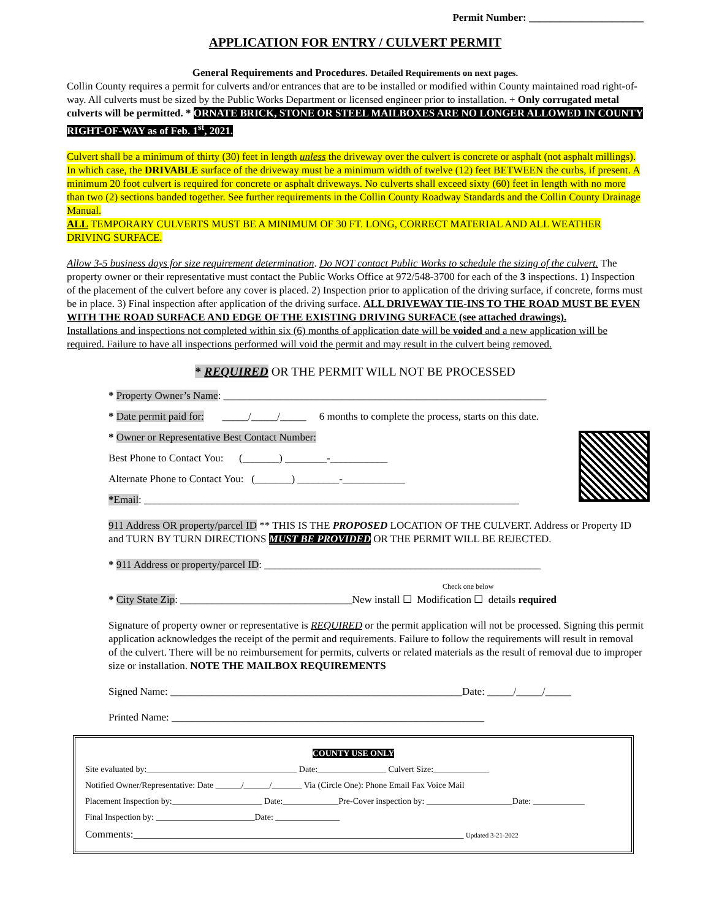Permit Number: ______________________
APPLICATION FOR ENTRY / CULVERT PERMIT
General Requirements and Procedures. Detailed Requirements on next pages.
Collin County requires a permit for culverts and/or entrances that are to be installed or modified within County maintained road right-of-way. All culverts must be sized by the Public Works Department or licensed engineer prior to installation. + Only corrugated metal culverts will be permitted. * ORNATE BRICK, STONE OR STEEL MAILBOXES ARE NO LONGER ALLOWED IN COUNTY RIGHT-OF-WAY as of Feb. 1<sup>st</sup>, 2021.
Culvert shall be a minimum of thirty (30) feet in length unless the driveway over the culvert is concrete or asphalt (not asphalt millings). In which case, the DRIVABLE surface of the driveway must be a minimum width of twelve (12) feet BETWEEN the curbs, if present. A minimum 20 foot culvert is required for concrete or asphalt driveways. No culverts shall exceed sixty (60) feet in length with no more than two (2) sections banded together. See further requirements in the Collin County Roadway Standards and the Collin County Drainage Manual.
ALL TEMPORARY CULVERTS MUST BE A MINIMUM OF 30 FT. LONG, CORRECT MATERIAL AND ALL WEATHER DRIVING SURFACE.
Allow 3-5 business days for size requirement determination. Do NOT contact Public Works to schedule the sizing of the culvert. The property owner or their representative must contact the Public Works Office at 972/548-3700 for each of the 3 inspections. 1) Inspection of the placement of the culvert before any cover is placed. 2) Inspection prior to application of the driving surface, if concrete, forms must be in place. 3) Final inspection after application of the driving surface. ALL DRIVEWAY TIE-INS TO THE ROAD MUST BE EVEN WITH THE ROAD SURFACE AND EDGE OF THE EXISTING DRIVING SURFACE (see attached drawings).
Installations and inspections not completed within six (6) months of application date will be voided and a new application will be required. Failure to have all inspections performed will void the permit and may result in the culvert being removed.
* REQUIRED OR THE PERMIT WILL NOT BE PROCESSED
* Property Owner’s Name: ______________________________________________________________
* Date permit paid for: _____/_____/_____ 6 months to complete the process, starts on this date.
* Owner or Representative Best Contact Number:
Best Phone to Contact You: (_______) ________-___________
Alternate Phone to Contact You: (_______) ________-____________
*Email: ________________________________________________________________________
911 Address OR property/parcel ID ** THIS IS THE PROPOSED LOCATION OF THE CULVERT. Address or Property ID and TURN BY TURN DIRECTIONS MUST BE PROVIDED OR THE PERMIT WILL BE REJECTED.
* 911 Address or property/parcel ID: _____________________________________________________
Check one below
* City State Zip: _________________________________New install ☐ Modification ☐ details required
Signature of property owner or representative is REQUIRED or the permit application will not be processed. Signing this permit application acknowledges the receipt of the permit and requirements. Failure to follow the requirements will result in removal of the culvert. There will be no reimbursement for permits, culverts or related materials as the result of removal due to improper size or installation. NOTE THE MAILBOX REQUIREMENTS
Signed Name: ________________________________________________________Date: _____/_____/_____
Printed Name: ____________________________________________________________
COUNTY USE ONLY
Site evaluated by:___________________________________ Date:________________ Culvert Size:_____________
Notified Owner/Representative: Date ______/______/_______ Via (Circle One): Phone Email Fax Voice Mail
Placement Inspection by:_____________________ Date:_____________Pre-Cover inspection by: ____________________Date: ____________
Final Inspection by: _______________________Date: _______________
Comments:_____________________________________________________________________________ Updated 3-21-2022